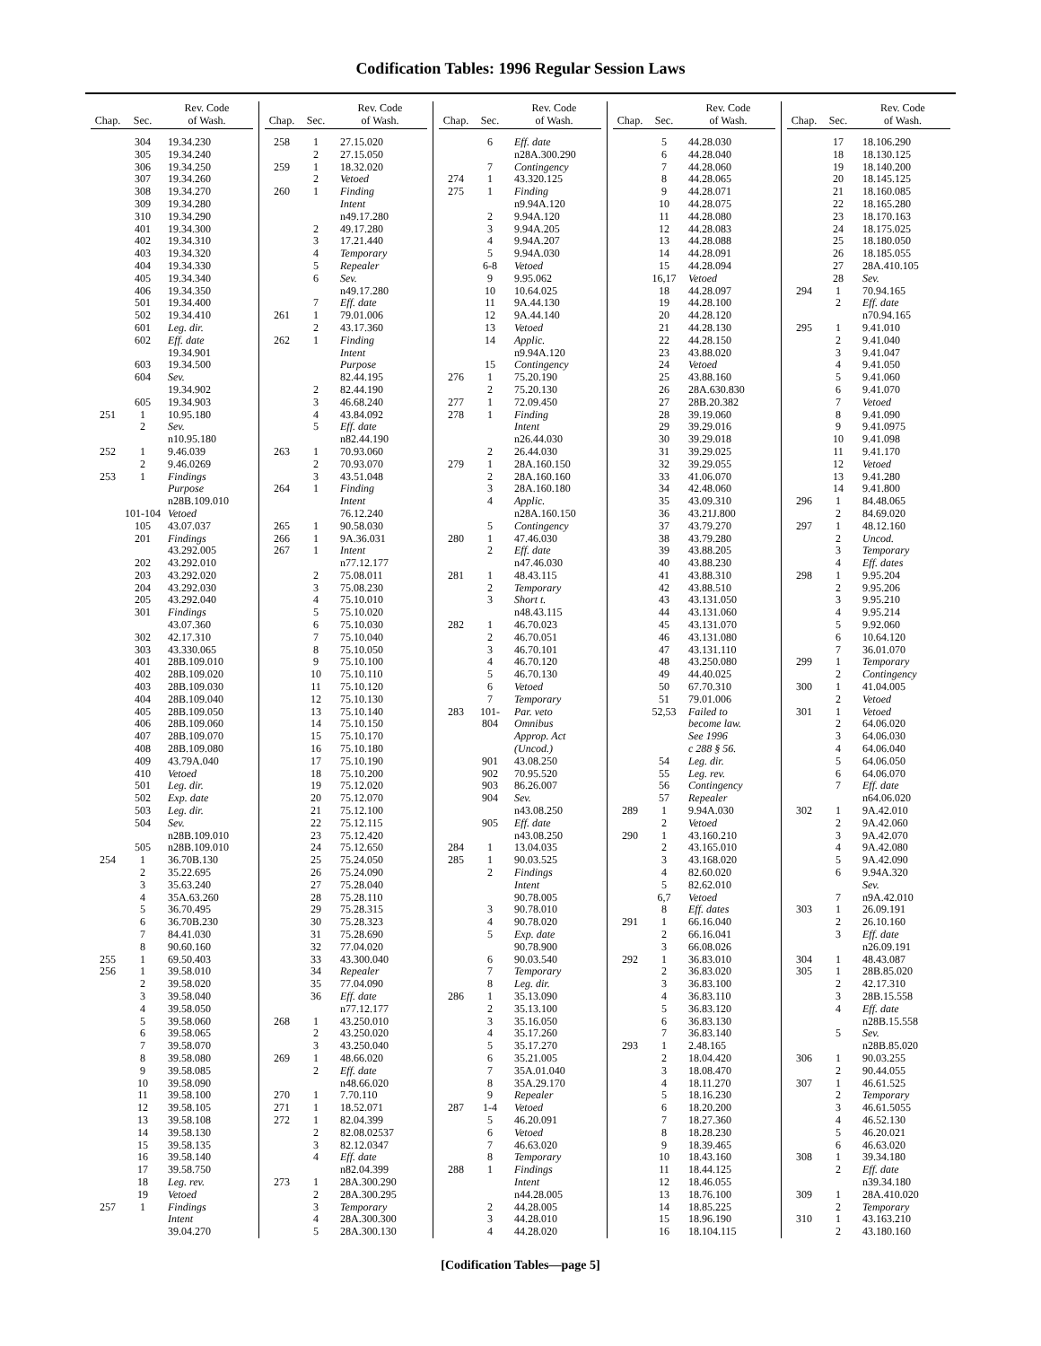Codification Tables: 1996 Regular Session Laws
| Chap. | Sec. | Rev. Code of Wash. |
| --- | --- | --- |
| | 304 | 19.34.230 |
| | 305 | 19.34.240 |
| | 306 | 19.34.250 |
| | 307 | 19.34.260 |
| | 308 | 19.34.270 |
| | 309 | 19.34.280 |
| | 310 | 19.34.290 |
| | 401 | 19.34.300 |
| | 402 | 19.34.310 |
| | 403 | 19.34.320 |
| | 404 | 19.34.330 |
| | 405 | 19.34.340 |
| | 406 | 19.34.350 |
| | 501 | 19.34.400 |
| | 502 | 19.34.410 |
| | 601 | Leg. dir. |
| | 602 | Eff. date |
| | | 19.34.901 |
| | 603 | 19.34.500 |
| | 604 | Sev. |
| | | 19.34.902 |
| | 605 | 19.34.903 |
| 251 | 1 | 10.95.180 |
| | 2 | Sev. |
| | | n10.95.180 |
| 252 | 1 | 9.46.039 |
| | 2 | 9.46.0269 |
| 253 | 1 | Findings |
| | | Purpose |
| | | n28B.109.010 |
| | 101-104 | Vetoed |
| | 105 | 43.07.037 |
| | 201 | Findings |
| | | 43.292.005 |
| | 202 | 43.292.010 |
| | 203 | 43.292.020 |
| | 204 | 43.292.030 |
| | 205 | 43.292.040 |
| | 301 | Findings |
| | | 43.07.360 |
| | 302 | 42.17.310 |
| | 303 | 43.330.065 |
| | 401 | 28B.109.010 |
| | 402 | 28B.109.020 |
| | 403 | 28B.109.030 |
| | 404 | 28B.109.040 |
| | 405 | 28B.109.050 |
| | 406 | 28B.109.060 |
| | 407 | 28B.109.070 |
| | 408 | 28B.109.080 |
| | 409 | 43.79A.040 |
| | 410 | Vetoed |
| | 501 | Leg. dir. |
| | 502 | Exp. date |
| | 503 | Leg. dir. |
| | 504 | Sev. |
| | | n28B.109.010 |
| | 505 | n28B.109.010 |
| 254 | 1 | 36.70B.130 |
| | 2 | 35.22.695 |
| | 3 | 35.63.240 |
| | 4 | 35A.63.260 |
| | 5 | 36.70.495 |
| | 6 | 36.70B.230 |
| | 7 | 84.41.030 |
| | 8 | 90.60.160 |
| 255 | 1 | 69.50.403 |
| 256 | 1 | 39.58.010 |
| | 2 | 39.58.020 |
| | 3 | 39.58.040 |
| | 4 | 39.58.050 |
| | 5 | 39.58.060 |
| | 6 | 39.58.065 |
| | 7 | 39.58.070 |
| | 8 | 39.58.080 |
| | 9 | 39.58.085 |
| | 10 | 39.58.090 |
| | 11 | 39.58.100 |
| | 12 | 39.58.105 |
| | 13 | 39.58.108 |
| | 14 | 39.58.130 |
| | 15 | 39.58.135 |
| | 16 | 39.58.140 |
| | 17 | 39.58.750 |
| | 18 | Leg. rev. |
| | 19 | Vetoed |
| 257 | 1 | Findings |
| | | Intent |
| | | 39.04.270 |
| Chap. | Sec. | Rev. Code of Wash. |
| --- | --- | --- |
| 258 | 1 | 27.15.020 |
| | 2 | 27.15.050 |
| 259 | 1 | 18.32.020 |
| | 2 | Vetoed |
| 260 | 1 | Finding |
| | | Intent |
| | | n49.17.280 |
| | 2 | 49.17.280 |
| | 3 | 17.21.440 |
| | 4 | Temporary |
| | 5 | Repealer |
| | 6 | Sev. |
| | | n49.17.280 |
| | 7 | Eff. date |
| 261 | 1 | 79.01.006 |
| | 2 | 43.17.360 |
| 262 | 1 | Finding |
| | | Intent |
| | | Purpose |
| | | 82.44.195 |
| | 2 | 82.44.190 |
| | 3 | 46.68.240 |
| | 4 | 43.84.092 |
| | 5 | Eff. date |
| | | n82.44.190 |
| 263 | 1 | 70.93.060 |
| | 2 | 70.93.070 |
| | 3 | 43.51.048 |
| 264 | 1 | Finding |
| | | Intent |
| | | 76.12.240 |
| 265 | 1 | 90.58.030 |
| 266 | 1 | 9A.36.031 |
| 267 | 1 | Intent |
| | | n77.12.177 |
| | 2 | 75.08.011 |
| | 3 | 75.08.230 |
| | 4 | 75.10.010 |
| | 5 | 75.10.020 |
| | 6 | 75.10.030 |
| | 7 | 75.10.040 |
| | 8 | 75.10.050 |
| | 9 | 75.10.100 |
| | 10 | 75.10.110 |
| | 11 | 75.10.120 |
| | 12 | 75.10.130 |
| | 13 | 75.10.140 |
| | 14 | 75.10.150 |
| | 15 | 75.10.170 |
| | 16 | 75.10.180 |
| | 17 | 75.10.190 |
| | 18 | 75.10.200 |
| | 19 | 75.12.020 |
| | 20 | 75.12.070 |
| | 21 | 75.12.100 |
| | 22 | 75.12.115 |
| | 23 | 75.12.420 |
| | 24 | 75.12.650 |
| | 25 | 75.24.050 |
| | 26 | 75.24.090 |
| | 27 | 75.28.040 |
| | 28 | 75.28.110 |
| | 29 | 75.28.315 |
| | 30 | 75.28.323 |
| | 31 | 75.28.690 |
| | 32 | 77.04.020 |
| | 33 | 43.300.040 |
| | 34 | Repealer |
| | 35 | 77.04.090 |
| | 36 | Eff. date |
| | | n77.12.177 |
| 268 | 1 | 43.250.010 |
| | 2 | 43.250.020 |
| | 3 | 43.250.040 |
| 269 | 1 | 48.66.020 |
| | 2 | Eff. date |
| | | n48.66.020 |
| 270 | 1 | 7.70.110 |
| 271 | 1 | 18.52.071 |
| 272 | 1 | 82.04.399 |
| | 2 | 82.08.02537 |
| | 3 | 82.12.0347 |
| | 4 | Eff. date |
| | | n82.04.399 |
| 273 | 1 | 28A.300.290 |
| | 2 | 28A.300.295 |
| | 3 | Temporary |
| | 4 | 28A.300.300 |
| | 5 | 28A.300.130 |
| Chap. | Sec. | Rev. Code of Wash. |
| --- | --- | --- |
| | 6 | Eff. date |
| | | n28A.300.290 |
| | 7 | Contingency |
| 274 | 1 | 43.320.125 |
| 275 | 1 | Finding |
| | | n9.94A.120 |
| | 2 | 9.94A.120 |
| | 3 | 9.94A.205 |
| | 4 | 9.94A.207 |
| | 5 | 9.94A.030 |
| | 6-8 | Vetoed |
| | 9 | 9.95.062 |
| | 10 | 10.64.025 |
| | 11 | 9A.44.130 |
| | 12 | 9A.44.140 |
| | 13 | Vetoed |
| | 14 | Applic. |
| | | n9.94A.120 |
| | 15 | Contingency |
| 276 | 1 | 75.20.190 |
| | 2 | 75.20.130 |
| 277 | 1 | 72.09.450 |
| 278 | 1 | Finding |
| | | Intent |
| | | n26.44.030 |
| | 2 | 26.44.030 |
| 279 | 1 | 28A.160.150 |
| | 2 | 28A.160.160 |
| | 3 | 28A.160.180 |
| | 4 | Applic. |
| | | n28A.160.150 |
| | 5 | Contingency |
| 280 | 1 | 47.46.030 |
| | 2 | Eff. date |
| | | n47.46.030 |
| 281 | 1 | 48.43.115 |
| | 2 | Temporary |
| | 3 | Short t. |
| | | n48.43.115 |
| 282 | 1 | 46.70.023 |
| | 2 | 46.70.051 |
| | 3 | 46.70.101 |
| | 4 | 46.70.120 |
| | 5 | 46.70.130 |
| | 6 | Vetoed |
| | 7 | Temporary |
| 283 | 101- | Par. veto |
| | 804 | Omnibus |
| | | Approp. Act |
| | | (Uncod.) |
| | 901 | 43.08.250 |
| | 902 | 70.95.520 |
| | 903 | 86.26.007 |
| | 904 | Sev. |
| | | n43.08.250 |
| | 905 | Eff. date |
| | | n43.08.250 |
| 284 | 1 | 13.04.035 |
| 285 | 1 | 90.03.525 |
| | 2 | Findings |
| | | Intent |
| | | 90.78.005 |
| | 3 | 90.78.010 |
| | 4 | 90.78.020 |
| | 5 | Exp. date |
| | | 90.78.900 |
| | 6 | 90.03.540 |
| | 7 | Temporary |
| | 8 | Leg. dir. |
| 286 | 1 | 35.13.090 |
| | 2 | 35.13.100 |
| | 3 | 35.16.050 |
| | 4 | 35.17.260 |
| | 5 | 35.17.270 |
| | 6 | 35.21.005 |
| | 7 | 35A.01.040 |
| | 8 | 35A.29.170 |
| | 9 | Repealer |
| 287 | 1-4 | Vetoed |
| | 5 | 46.20.091 |
| | 6 | Vetoed |
| | 7 | 46.63.020 |
| | 8 | Temporary |
| 288 | 1 | Findings |
| | | Intent |
| | | n44.28.005 |
| | 2 | 44.28.005 |
| | 3 | 44.28.010 |
| | 4 | 44.28.020 |
| Chap. | Sec. | Rev. Code of Wash. |
| --- | --- | --- |
| | 5 | 44.28.030 |
| | 6 | 44.28.040 |
| | 7 | 44.28.060 |
| | 8 | 44.28.065 |
| | 9 | 44.28.071 |
| | 10 | 44.28.075 |
| | 11 | 44.28.080 |
| | 12 | 44.28.083 |
| | 13 | 44.28.088 |
| | 14 | 44.28.091 |
| | 15 | 44.28.094 |
| | 16,17 | Vetoed |
| | 18 | 44.28.097 |
| | 19 | 44.28.100 |
| | 20 | 44.28.120 |
| | 21 | 44.28.130 |
| | 22 | 44.28.150 |
| | 23 | 43.88.020 |
| | 24 | Vetoed |
| | 25 | 43.88.160 |
| | 26 | 28A.630.830 |
| | 27 | 28B.20.382 |
| | 28 | 39.19.060 |
| | 29 | 39.29.016 |
| | 30 | 39.29.018 |
| | 31 | 39.29.025 |
| | 32 | 39.29.055 |
| | 33 | 41.06.070 |
| | 34 | 42.48.060 |
| | 35 | 43.09.310 |
| | 36 | 43.21J.800 |
| | 37 | 43.79.270 |
| | 38 | 43.79.280 |
| | 39 | 43.88.205 |
| | 40 | 43.88.230 |
| | 41 | 43.88.310 |
| | 42 | 43.88.510 |
| | 43 | 43.131.050 |
| | 44 | 43.131.060 |
| | 45 | 43.131.070 |
| | 46 | 43.131.080 |
| | 47 | 43.131.110 |
| | 48 | 43.250.080 |
| | 49 | 44.40.025 |
| | 50 | 67.70.310 |
| | 51 | 79.01.006 |
| | 52,53 | Failed to |
| | | become law. |
| | | See 1996 |
| | | c 288 § 56. |
| | 54 | Leg. dir. |
| | 55 | Leg. rev. |
| | 56 | Contingency |
| | 57 | Repealer |
| 289 | 1 | 9.94A.030 |
| | 2 | Vetoed |
| 290 | 1 | 43.160.210 |
| | 2 | 43.165.010 |
| | 3 | 43.168.020 |
| | 4 | 82.60.020 |
| | 5 | 82.62.010 |
| | 6,7 | Vetoed |
| | 8 | Eff. dates |
| 291 | 1 | 66.16.040 |
| | 2 | 66.16.041 |
| | 3 | 66.08.026 |
| 292 | 1 | 36.83.010 |
| | 2 | 36.83.020 |
| | 3 | 36.83.100 |
| | 4 | 36.83.110 |
| | 5 | 36.83.120 |
| | 6 | 36.83.130 |
| | 7 | 36.83.140 |
| 293 | 1 | 2.48.165 |
| | 2 | 18.04.420 |
| | 3 | 18.08.470 |
| | 4 | 18.11.270 |
| | 5 | 18.16.230 |
| | 6 | 18.20.200 |
| | 7 | 18.27.360 |
| | 8 | 18.28.230 |
| | 9 | 18.39.465 |
| | 10 | 18.43.160 |
| | 11 | 18.44.125 |
| | 12 | 18.46.055 |
| | 13 | 18.76.100 |
| | 14 | 18.85.225 |
| | 15 | 18.96.190 |
| | 16 | 18.104.115 |
| Chap. | Sec. | Rev. Code of Wash. |
| --- | --- | --- |
| | 17 | 18.106.290 |
| | 18 | 18.130.125 |
| | 19 | 18.140.200 |
| | 20 | 18.145.125 |
| | 21 | 18.160.085 |
| | 22 | 18.165.280 |
| | 23 | 18.170.163 |
| | 24 | 18.175.025 |
| | 25 | 18.180.050 |
| | 26 | 18.185.055 |
| | 27 | 28A.410.105 |
| | 28 | Sev. |
| 294 | 1 | 70.94.165 |
| | 2 | Eff. date |
| | | n70.94.165 |
| 295 | 1 | 9.41.010 |
| | 2 | 9.41.040 |
| | 3 | 9.41.047 |
| | 4 | 9.41.050 |
| | 5 | 9.41.060 |
| | 6 | 9.41.070 |
| | 7 | Vetoed |
| | 8 | 9.41.090 |
| | 9 | 9.41.0975 |
| | 10 | 9.41.098 |
| | 11 | 9.41.170 |
| | 12 | Vetoed |
| | 13 | 9.41.280 |
| | 14 | 9.41.800 |
| 296 | 1 | 84.48.065 |
| | 2 | 84.69.020 |
| 297 | 1 | 48.12.160 |
| | 2 | Uncod. |
| | 3 | Temporary |
| | 4 | Eff. dates |
| 298 | 1 | 9.95.204 |
| | 2 | 9.95.206 |
| | 3 | 9.95.210 |
| | 4 | 9.95.214 |
| | 5 | 9.92.060 |
| | 6 | 10.64.120 |
| | 7 | 36.01.070 |
| 299 | 1 | Temporary |
| | 2 | Contingency |
| 300 | 1 | 41.04.005 |
| | 2 | Vetoed |
| 301 | 1 | Vetoed |
| | 2 | 64.06.020 |
| | 3 | 64.06.030 |
| | 4 | 64.06.040 |
| | 5 | 64.06.050 |
| | 6 | 64.06.070 |
| | 7 | Eff. date |
| | | n64.06.020 |
| 302 | 1 | 9A.42.010 |
| | 2 | 9A.42.060 |
| | 3 | 9A.42.070 |
| | 4 | 9A.42.080 |
| | 5 | 9A.42.090 |
| | 6 | 9.94A.320 |
| | | Sev. |
| | 7 | n9A.42.010 |
| 303 | 1 | 26.09.191 |
| | 2 | 26.10.160 |
| | 3 | Eff. date |
| | | n26.09.191 |
| 304 | 1 | 48.43.087 |
| 305 | 1 | 28B.85.020 |
| | 2 | 42.17.310 |
| | 3 | 28B.15.558 |
| | 4 | Eff. date |
| | | n28B.15.558 |
| | 5 | Sev. |
| | | n28B.85.020 |
| 306 | 1 | 90.03.255 |
| | 2 | 90.44.055 |
| 307 | 1 | 46.61.525 |
| | 2 | Temporary |
| | 3 | 46.61.5055 |
| | 4 | 46.52.130 |
| | 5 | 46.20.021 |
| | 6 | 46.63.020 |
| 308 | 1 | 39.34.180 |
| | 2 | Eff. date |
| | | n39.34.180 |
| 309 | 1 | 28A.410.020 |
| | 2 | Temporary |
| 310 | 1 | 43.163.210 |
| | 2 | 43.180.160 |
[Codification Tables—page 5]